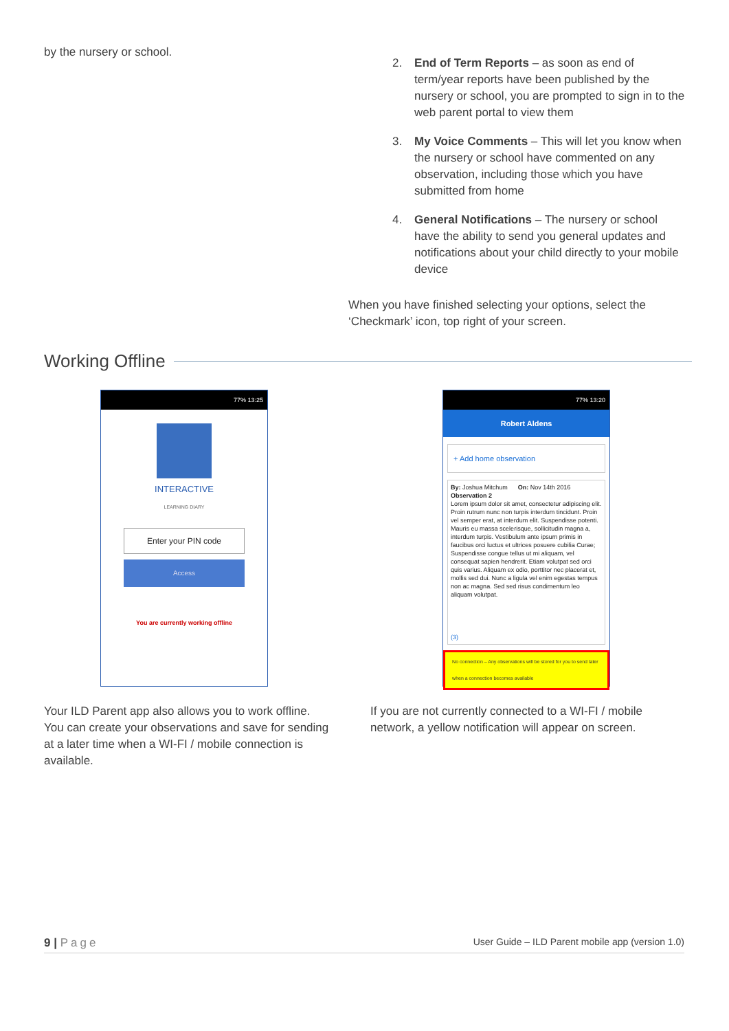by the nursery or school.
2. End of Term Reports – as soon as end of term/year reports have been published by the nursery or school, you are prompted to sign in to the web parent portal to view them
3. My Voice Comments – This will let you know when the nursery or school have commented on any observation, including those which you have submitted from home
4. General Notifications – The nursery or school have the ability to send you general updates and notifications about your child directly to your mobile device
When you have finished selecting your options, select the ‘Checkmark’ icon, top right of your screen.
Working Offline
77% 13:25
INTERACTIVE
LEARNING DIARY
Enter your PIN code
Access
You are currently working offline
77% 13:20
Robert Aldens
+ Add home observation
By: Joshua Mitchum On: Nov 14th 2016
Observation 2
Lorem ipsum dolor sit amet, consectetur adipiscing elit. Proin rutrum nunc non turpis interdum tincidunt. Proin vel semper erat, at interdum elit. Suspendisse potenti. Mauris eu massa scelerisque, sollicitudin magna a, interdum turpis. Vestibulum ante ipsum primis in faucibus orci luctus et ultrices posuere cubilia Curae; Suspendisse congue tellus ut mi aliquam, vel consequat sapien hendrerit. Etiam volutpat sed orci quis varius. Aliquam ex odio, porttitor nec placerat et, mollis sed dui. Nunc a ligula vel enim egestas tempus non ac magna. Sed sed risus condimentum leo aliquam volutpat.
(3)
No connection – Any observations will be stored for you to send later when a connection becomes available
Your ILD Parent app also allows you to work offline. You can create your observations and save for sending at a later time when a WI-FI / mobile connection is available.
If you are not currently connected to a WI-FI / mobile network, a yellow notification will appear on screen.
9 | Page User Guide – ILD Parent mobile app (version 1.0)